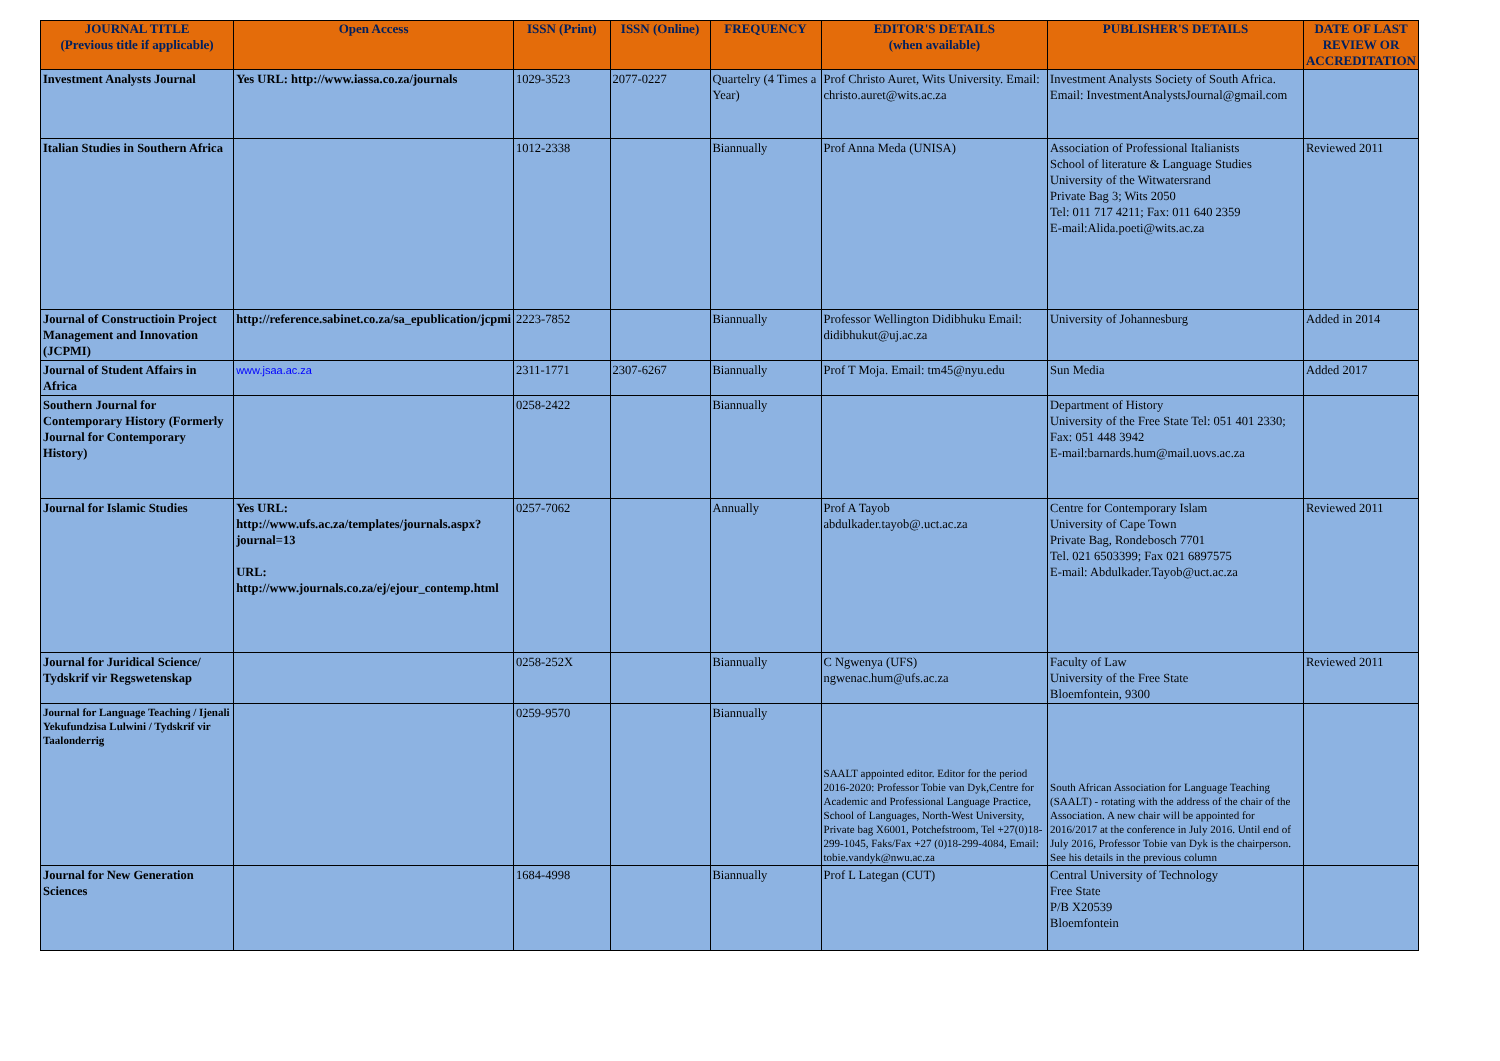| JOURNAL TITLE (Previous title if applicable) | Open Access | ISSN (Print) | ISSN (Online) | FREQUENCY | EDITOR'S DETAILS (when available) | PUBLISHER'S DETAILS | DATE OF LAST REVIEW OR ACCREDITATION |
| --- | --- | --- | --- | --- | --- | --- | --- |
| Investment Analysts Journal | Yes URL: http://www.iassa.co.za/journals | 1029-3523 | 2077-0227 | Quartelry (4 Times a Year) | Prof Christo Auret, Wits University. Email: christo.auret@wits.ac.za | Investment Analysts Society of South Africa. Email: InvestmentAnalystsJournal@gmail.com | |
| Italian Studies in Southern Africa | | 1012-2338 | | Biannually | Prof Anna Meda (UNISA) | Association of Professional Italianists School of literature & Language Studies University of the Witwatersrand Private Bag 3; Wits 2050 Tel: 011 717 4211; Fax: 011 640 2359 E-mail:Alida.poeti@wits.ac.za | Reviewed 2011 |
| Journal of Constructioin Project Management and Innovation (JCPMI) | http://reference.sabinet.co.za/sa_epublication/jcpmi | 2223-7852 | | Biannually | Professor Wellington Didibhuku Email: didibhukut@uj.ac.za | University of Johannesburg | Added in 2014 |
| Journal of Student Affairs in Africa | www.jsaa.ac.za | 2311-1771 | 2307-6267 | Biannually | Prof T Moja. Email: tm45@nyu.edu | Sun Media | Added 2017 |
| Southern Journal for Contemporary History (Formerly Journal for Contemporary History) | | 0258-2422 | | Biannually | | Department of History University of the Free State Tel: 051 401 2330; Fax: 051 448 3942 E-mail:barnards.hum@mail.uovs.ac.za | |
| Journal for Islamic Studies | Yes URL: http://www.ufs.ac.za/templates/journals.aspx?journal=13 URL: http://www.journals.co.za/ej/ejour_contemp.html | 0257-7062 | | Annually | Prof A Tayob abdulkader.tayob@.uct.ac.za | Centre for Contemporary Islam University of Cape Town Private Bag, Rondebosch 7701 Tel. 021 6503399; Fax 021 6897575 E-mail: Abdulkader.Tayob@uct.ac.za | Reviewed 2011 |
| Journal for Juridical Science/ Tydskrif vir Regswetenskap | | 0258-252X | | Biannually | C Ngwenya (UFS) ngwenac.hum@ufs.ac.za | Faculty of Law University of the Free State Bloemfontein, 9300 | Reviewed 2011 |
| Journal for Language Teaching / Ijenali Yekufundzisa Lulwini / Tydskrif vir Taalonderrig | | 0259-9570 | | Biannually | SAALT appointed editor. Editor for the period 2016-2020: Professor Tobie van Dyk,Centre for Academic and Professional Language Practice, School of Languages, North-West University, Private bag X6001, Potchefstroom, Tel +27(0)18-299-1045, Faks/Fax +27 (0)18-299-4084, Email: tobie.vandyk@nwu.ac.za | South African Association for Language Teaching (SAALT) - rotating with the address of the chair of the Association. A new chair will be appointed for 2016/2017 at the conference in July 2016. Until end of July 2016, Professor Tobie van Dyk is the chairperson. See his details in the previous column | |
| Journal for New Generation Sciences | | 1684-4998 | | Biannually | Prof L Lategan (CUT) | Central University of Technology Free State P/B X20539 Bloemfontein | |